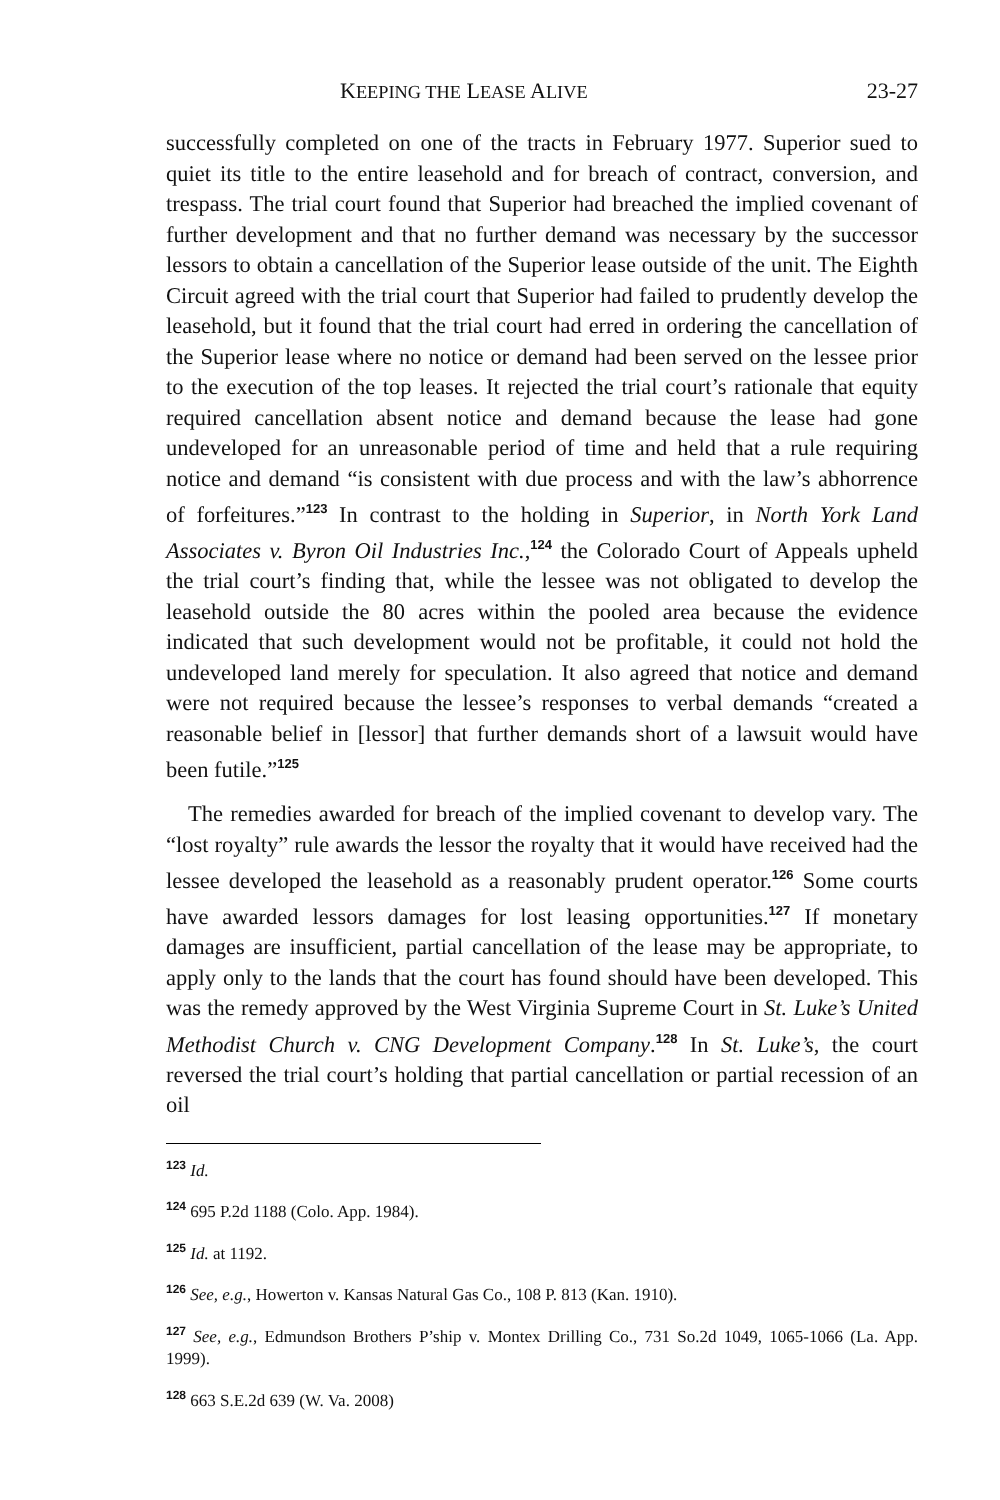KEEPING THE LEASE ALIVE 23-27
successfully completed on one of the tracts in February 1977. Superior sued to quiet its title to the entire leasehold and for breach of contract, conversion, and trespass. The trial court found that Superior had breached the implied covenant of further development and that no further demand was necessary by the successor lessors to obtain a cancellation of the Superior lease outside of the unit. The Eighth Circuit agreed with the trial court that Superior had failed to prudently develop the leasehold, but it found that the trial court had erred in ordering the cancellation of the Superior lease where no notice or demand had been served on the lessee prior to the execution of the top leases. It rejected the trial court’s rationale that equity required cancellation absent notice and demand because the lease had gone undeveloped for an unreasonable period of time and held that a rule requiring notice and demand “is consistent with due process and with the law’s abhorrence of forfeitures.”<sup>123</sup> In contrast to the holding in Superior, in North York Land Associates v. Byron Oil Industries Inc.,<sup>124</sup> the Colorado Court of Appeals upheld the trial court’s finding that, while the lessee was not obligated to develop the leasehold outside the 80 acres within the pooled area because the evidence indicated that such development would not be profitable, it could not hold the undeveloped land merely for speculation. It also agreed that notice and demand were not required because the lessee’s responses to verbal demands “created a reasonable belief in [lessor] that further demands short of a lawsuit would have been futile.”<sup>125</sup>
The remedies awarded for breach of the implied covenant to develop vary. The “lost royalty” rule awards the lessor the royalty that it would have received had the lessee developed the leasehold as a reasonably prudent operator.<sup>126</sup> Some courts have awarded lessors damages for lost leasing opportunities.<sup>127</sup> If monetary damages are insufficient, partial cancellation of the lease may be appropriate, to apply only to the lands that the court has found should have been developed. This was the remedy approved by the West Virginia Supreme Court in St. Luke’s United Methodist Church v. CNG Development Company.<sup>128</sup> In St. Luke’s, the court reversed the trial court’s holding that partial cancellation or partial recession of an oil
<sup>123</sup> Id.
<sup>124</sup> 695 P.2d 1188 (Colo. App. 1984).
<sup>125</sup> Id. at 1192.
<sup>126</sup> See, e.g., Howerton v. Kansas Natural Gas Co., 108 P. 813 (Kan. 1910).
<sup>127</sup> See, e.g., Edmundson Brothers P’ship v. Montex Drilling Co., 731 So.2d 1049, 1065-1066 (La. App. 1999).
<sup>128</sup> 663 S.E.2d 639 (W. Va. 2008)